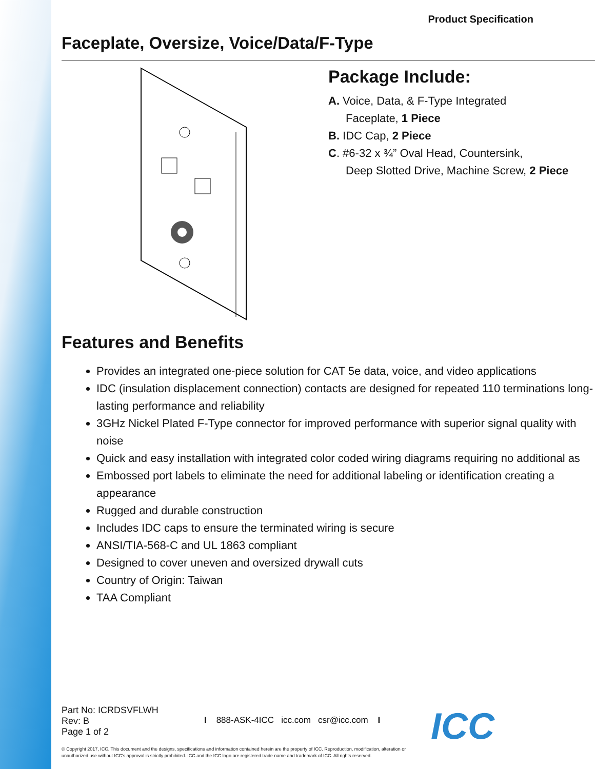Product Specification
Faceplate, Oversize, Voice/Data/F-Type
Package Include:
A. Voice, Data, & F-Type Integrated
Faceplate, 1 Piece
B. IDC Cap, 2 Piece
C. #6-32 x ¾” Oval Head, Countersink,
Deep Slotted Drive, Machine Screw, 2 Piece
Features and Benefits
Provides an integrated one-piece solution for CAT 5e data, voice, and video applications
IDC (insulation displacement connection) contacts are designed for repeated 110 terminations long-lasting performance and reliability
3GHz Nickel Plated F-Type connector for improved performance with superior signal quality with noise
Quick and easy installation with integrated color coded wiring diagrams requiring no additional as
Embossed port labels to eliminate the need for additional labeling or identification creating a appearance
Rugged and durable construction
Includes IDC caps to ensure the terminated wiring is secure
ANSI/TIA-568-C and UL 1863 compliant
Designed to cover uneven and oversized drywall cuts
Country of Origin: Taiwan
TAA Compliant
Part No: ICRDSVFLWH
Rev: B
Page 1 of 2
I 888-ASK-4ICC icc.com csr@icc.com I
ICC
© Copyright 2017, ICC. This document and the designs, specifications and information contained herein are the property of ICC. Reproduction, modification, alteration or unauthorized use without ICC's approval is strictly prohibited. ICC and the ICC logo are registered trade name and trademark of ICC. All rights reserved.